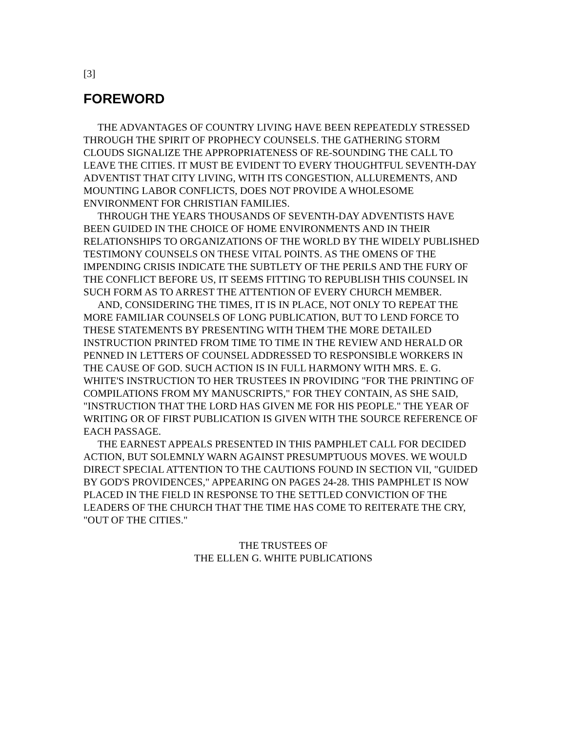[3]
FOREWORD
THE ADVANTAGES OF COUNTRY LIVING HAVE BEEN REPEATEDLY STRESSED THROUGH THE SPIRIT OF PROPHECY COUNSELS. THE GATHERING STORM CLOUDS SIGNALIZE THE APPROPRIATENESS OF RE-SOUNDING THE CALL TO LEAVE THE CITIES. IT MUST BE EVIDENT TO EVERY THOUGHTFUL SEVENTH-DAY ADVENTIST THAT CITY LIVING, WITH ITS CONGESTION, ALLUREMENTS, AND MOUNTING LABOR CONFLICTS, DOES NOT PROVIDE A WHOLESOME ENVIRONMENT FOR CHRISTIAN FAMILIES.
THROUGH THE YEARS THOUSANDS OF SEVENTH-DAY ADVENTISTS HAVE BEEN GUIDED IN THE CHOICE OF HOME ENVIRONMENTS AND IN THEIR RELATIONSHIPS TO ORGANIZATIONS OF THE WORLD BY THE WIDELY PUBLISHED TESTIMONY COUNSELS ON THESE VITAL POINTS. AS THE OMENS OF THE IMPENDING CRISIS INDICATE THE SUBTLETY OF THE PERILS AND THE FURY OF THE CONFLICT BEFORE US, IT SEEMS FITTING TO REPUBLISH THIS COUNSEL IN SUCH FORM AS TO ARREST THE ATTENTION OF EVERY CHURCH MEMBER.
AND, CONSIDERING THE TIMES, IT IS IN PLACE, NOT ONLY TO REPEAT THE MORE FAMILIAR COUNSELS OF LONG PUBLICATION, BUT TO LEND FORCE TO THESE STATEMENTS BY PRESENTING WITH THEM THE MORE DETAILED INSTRUCTION PRINTED FROM TIME TO TIME IN THE REVIEW AND HERALD OR PENNED IN LETTERS OF COUNSEL ADDRESSED TO RESPONSIBLE WORKERS IN THE CAUSE OF GOD. SUCH ACTION IS IN FULL HARMONY WITH MRS. E. G. WHITE'S INSTRUCTION TO HER TRUSTEES IN PROVIDING "FOR THE PRINTING OF COMPILATIONS FROM MY MANUSCRIPTS," FOR THEY CONTAIN, AS SHE SAID, "INSTRUCTION THAT THE LORD HAS GIVEN ME FOR HIS PEOPLE." THE YEAR OF WRITING OR OF FIRST PUBLICATION IS GIVEN WITH THE SOURCE REFERENCE OF EACH PASSAGE.
THE EARNEST APPEALS PRESENTED IN THIS PAMPHLET CALL FOR DECIDED ACTION, BUT SOLEMNLY WARN AGAINST PRESUMPTUOUS MOVES. WE WOULD DIRECT SPECIAL ATTENTION TO THE CAUTIONS FOUND IN SECTION VII, "GUIDED BY GOD'S PROVIDENCES," APPEARING ON PAGES 24-28. THIS PAMPHLET IS NOW PLACED IN THE FIELD IN RESPONSE TO THE SETTLED CONVICTION OF THE LEADERS OF THE CHURCH THAT THE TIME HAS COME TO REITERATE THE CRY, "OUT OF THE CITIES."
THE TRUSTEES OF
THE ELLEN G. WHITE PUBLICATIONS